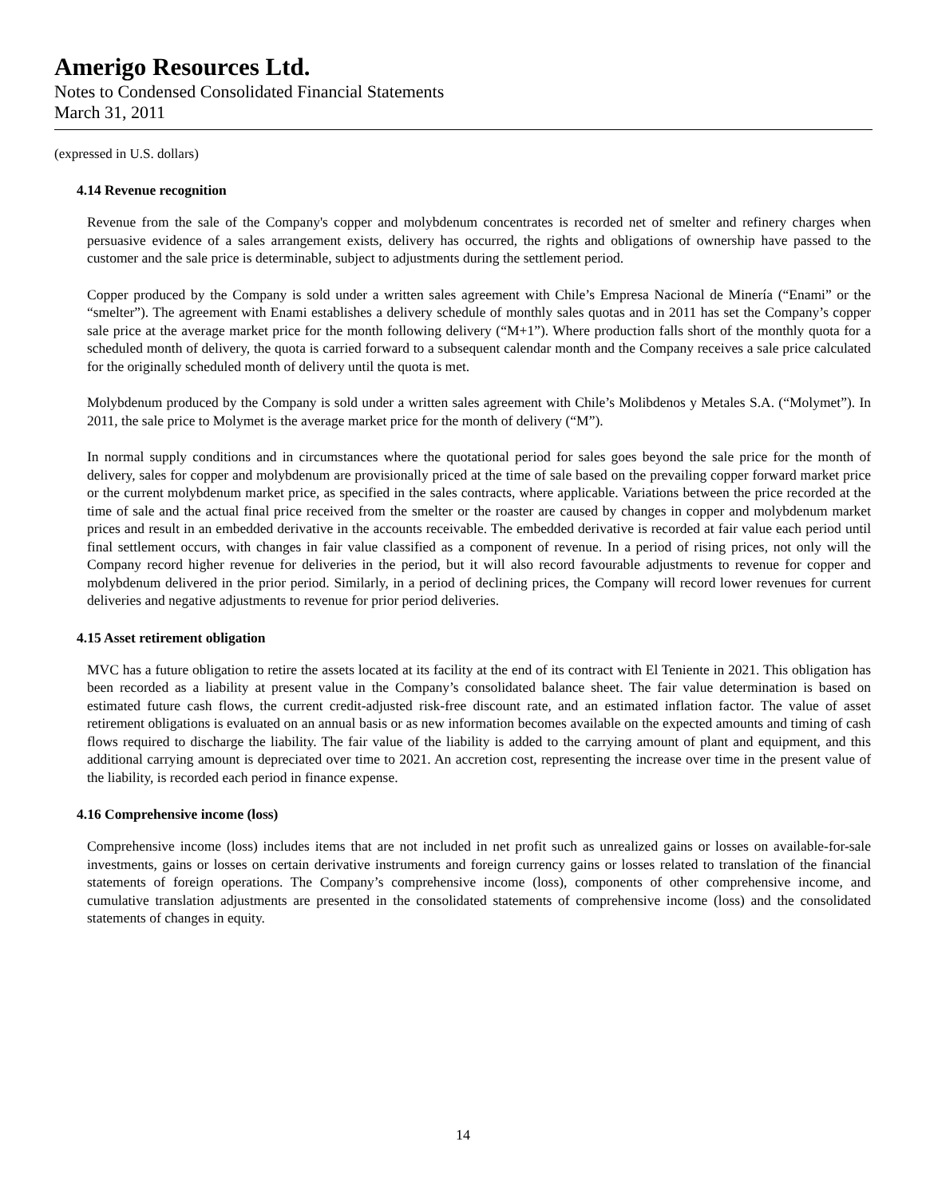Amerigo Resources Ltd.
Notes to Condensed Consolidated Financial Statements
March 31, 2011
(expressed in U.S. dollars)
4.14 Revenue recognition
Revenue from the sale of the Company's copper and molybdenum concentrates is recorded net of smelter and refinery charges when persuasive evidence of a sales arrangement exists, delivery has occurred, the rights and obligations of ownership have passed to the customer and the sale price is determinable, subject to adjustments during the settlement period.
Copper produced by the Company is sold under a written sales agreement with Chile’s Empresa Nacional de Minería (“Enami” or the “smelter”). The agreement with Enami establishes a delivery schedule of monthly sales quotas and in 2011 has set the Company’s copper sale price at the average market price for the month following delivery (“M+1”). Where production falls short of the monthly quota for a scheduled month of delivery, the quota is carried forward to a subsequent calendar month and the Company receives a sale price calculated for the originally scheduled month of delivery until the quota is met.
Molybdenum produced by the Company is sold under a written sales agreement with Chile’s Molibdenos y Metales S.A. (“Molymet”). In 2011, the sale price to Molymet is the average market price for the month of delivery (“M”).
In normal supply conditions and in circumstances where the quotational period for sales goes beyond the sale price for the month of delivery, sales for copper and molybdenum are provisionally priced at the time of sale based on the prevailing copper forward market price or the current molybdenum market price, as specified in the sales contracts, where applicable. Variations between the price recorded at the time of sale and the actual final price received from the smelter or the roaster are caused by changes in copper and molybdenum market prices and result in an embedded derivative in the accounts receivable. The embedded derivative is recorded at fair value each period until final settlement occurs, with changes in fair value classified as a component of revenue. In a period of rising prices, not only will the Company record higher revenue for deliveries in the period, but it will also record favourable adjustments to revenue for copper and molybdenum delivered in the prior period. Similarly, in a period of declining prices, the Company will record lower revenues for current deliveries and negative adjustments to revenue for prior period deliveries.
4.15 Asset retirement obligation
MVC has a future obligation to retire the assets located at its facility at the end of its contract with El Teniente in 2021. This obligation has been recorded as a liability at present value in the Company’s consolidated balance sheet. The fair value determination is based on estimated future cash flows, the current credit-adjusted risk-free discount rate, and an estimated inflation factor. The value of asset retirement obligations is evaluated on an annual basis or as new information becomes available on the expected amounts and timing of cash flows required to discharge the liability. The fair value of the liability is added to the carrying amount of plant and equipment, and this additional carrying amount is depreciated over time to 2021. An accretion cost, representing the increase over time in the present value of the liability, is recorded each period in finance expense.
4.16 Comprehensive income (loss)
Comprehensive income (loss) includes items that are not included in net profit such as unrealized gains or losses on available-for-sale investments, gains or losses on certain derivative instruments and foreign currency gains or losses related to translation of the financial statements of foreign operations. The Company’s comprehensive income (loss), components of other comprehensive income, and cumulative translation adjustments are presented in the consolidated statements of comprehensive income (loss) and the consolidated statements of changes in equity.
14